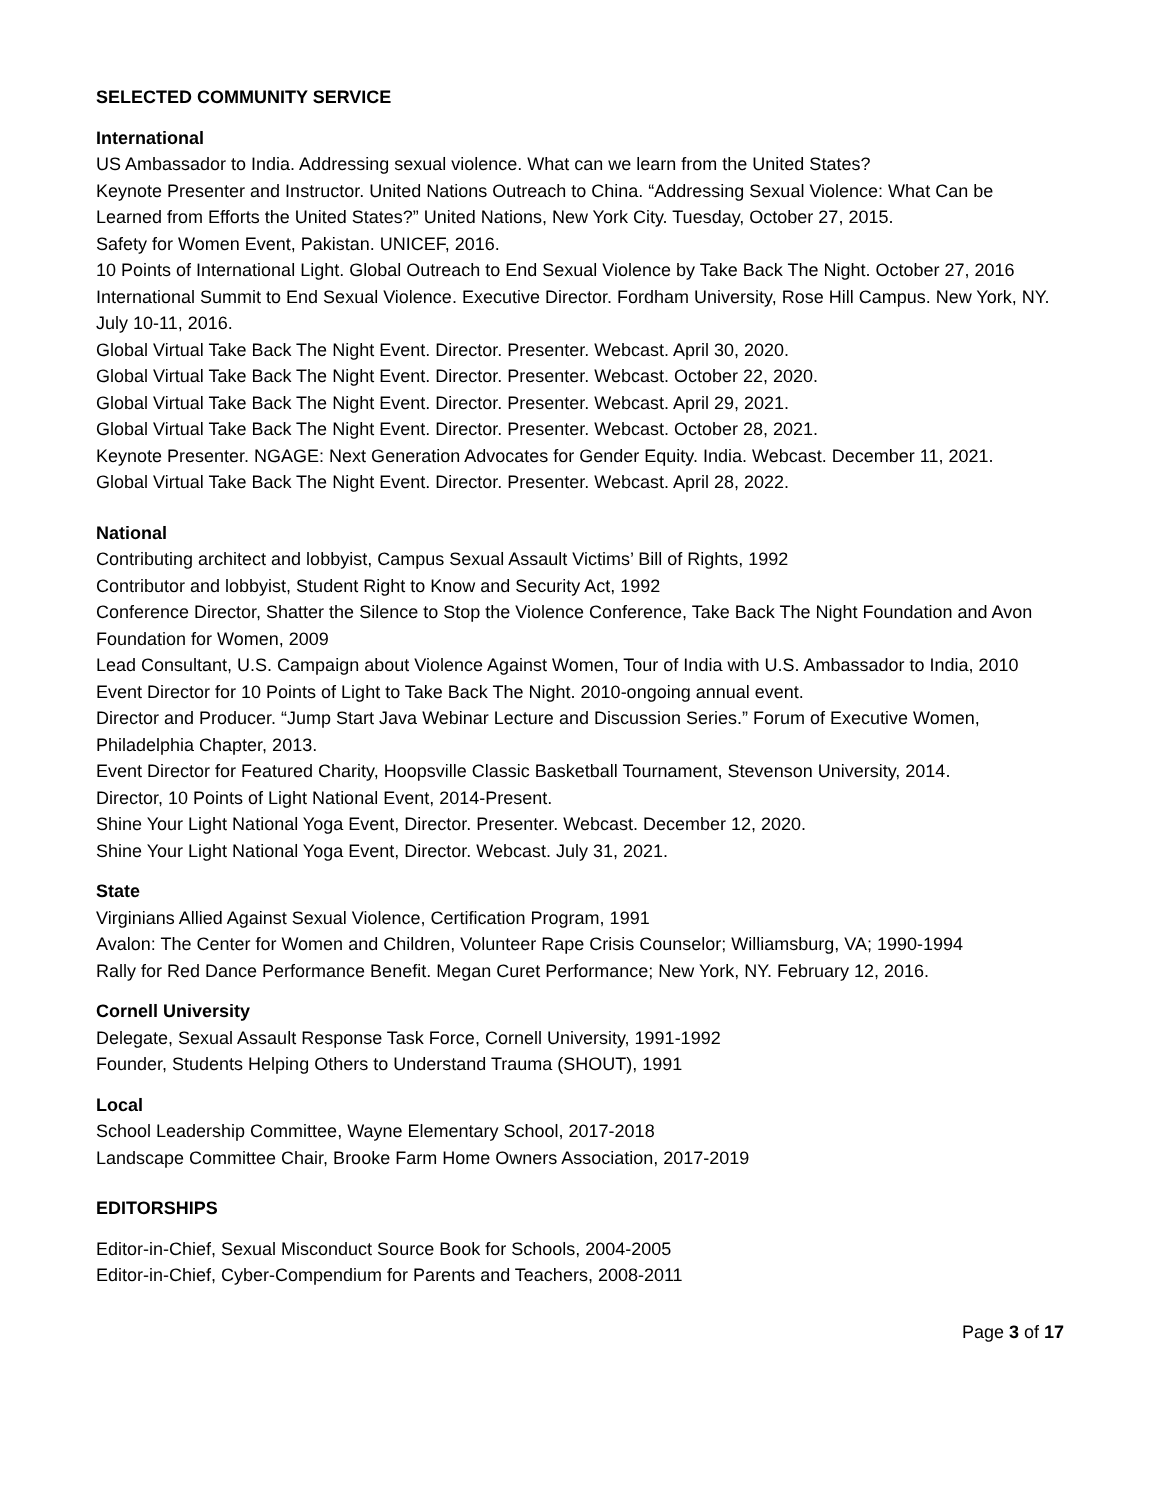SELECTED COMMUNITY SERVICE
International
US Ambassador to India. Addressing sexual violence. What can we learn from the United States?
Keynote Presenter and Instructor. United Nations Outreach to China. “Addressing Sexual Violence: What Can be Learned from Efforts the United States?” United Nations, New York City. Tuesday, October 27, 2015.
Safety for Women Event, Pakistan. UNICEF, 2016.
10 Points of International Light. Global Outreach to End Sexual Violence by Take Back The Night. October 27, 2016
International Summit to End Sexual Violence. Executive Director. Fordham University, Rose Hill Campus. New York, NY. July 10-11, 2016.
Global Virtual Take Back The Night Event. Director. Presenter. Webcast. April 30, 2020.
Global Virtual Take Back The Night Event. Director. Presenter. Webcast. October 22, 2020.
Global Virtual Take Back The Night Event. Director. Presenter. Webcast. April 29, 2021.
Global Virtual Take Back The Night Event. Director. Presenter. Webcast. October 28, 2021.
Keynote Presenter. NGAGE: Next Generation Advocates for Gender Equity. India. Webcast. December 11, 2021.
Global Virtual Take Back The Night Event. Director. Presenter. Webcast. April 28, 2022.
National
Contributing architect and lobbyist, Campus Sexual Assault Victims’ Bill of Rights, 1992
Contributor and lobbyist, Student Right to Know and Security Act, 1992
Conference Director, Shatter the Silence to Stop the Violence Conference, Take Back The Night Foundation and Avon Foundation for Women, 2009
Lead Consultant, U.S. Campaign about Violence Against Women, Tour of India with U.S. Ambassador to India, 2010
Event Director for 10 Points of Light to Take Back The Night. 2010-ongoing annual event.
Director and Producer. “Jump Start Java Webinar Lecture and Discussion Series.” Forum of Executive Women, Philadelphia Chapter, 2013.
Event Director for Featured Charity, Hoopsville Classic Basketball Tournament, Stevenson University, 2014.
Director, 10 Points of Light National Event, 2014-Present.
Shine Your Light National Yoga Event, Director. Presenter. Webcast. December 12, 2020.
Shine Your Light National Yoga Event, Director. Webcast. July 31, 2021.
State
Virginians Allied Against Sexual Violence, Certification Program, 1991
Avalon: The Center for Women and Children, Volunteer Rape Crisis Counselor; Williamsburg, VA; 1990-1994
Rally for Red Dance Performance Benefit. Megan Curet Performance; New York, NY. February 12, 2016.
Cornell University
Delegate, Sexual Assault Response Task Force, Cornell University, 1991-1992
Founder, Students Helping Others to Understand Trauma (SHOUT), 1991
Local
School Leadership Committee, Wayne Elementary School, 2017-2018
Landscape Committee Chair, Brooke Farm Home Owners Association, 2017-2019
EDITORSHIPS
Editor-in-Chief, Sexual Misconduct Source Book for Schools, 2004-2005
Editor-in-Chief, Cyber-Compendium for Parents and Teachers, 2008-2011
Page 3 of 17